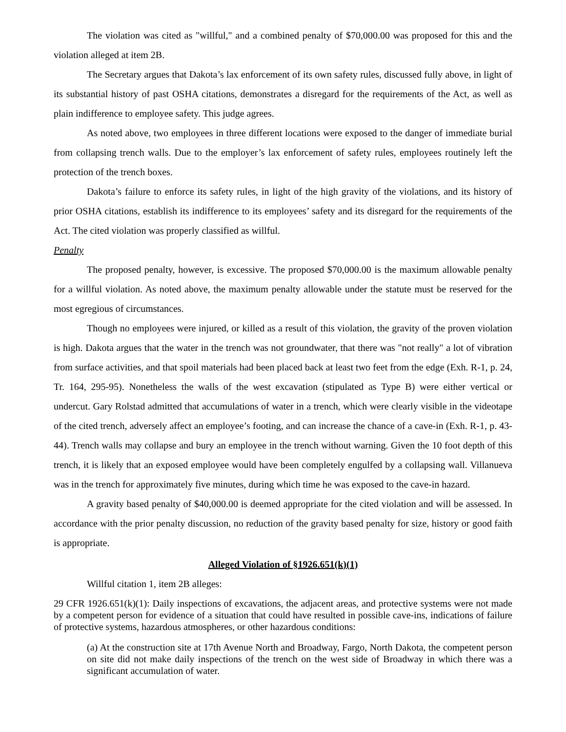The violation was cited as "willful," and a combined penalty of $70,000.00 was proposed for this and the violation alleged at item 2B.
The Secretary argues that Dakota’s lax enforcement of its own safety rules, discussed fully above, in light of its substantial history of past OSHA citations, demonstrates a disregard for the requirements of the Act, as well as plain indifference to employee safety. This judge agrees.
As noted above, two employees in three different locations were exposed to the danger of immediate burial from collapsing trench walls. Due to the employer’s lax enforcement of safety rules, employees routinely left the protection of the trench boxes.
Dakota’s failure to enforce its safety rules, in light of the high gravity of the violations, and its history of prior OSHA citations, establish its indifference to its employees’ safety and its disregard for the requirements of the Act. The cited violation was properly classified as willful.
Penalty
The proposed penalty, however, is excessive. The proposed $70,000.00 is the maximum allowable penalty for a willful violation. As noted above, the maximum penalty allowable under the statute must be reserved for the most egregious of circumstances.
Though no employees were injured, or killed as a result of this violation, the gravity of the proven violation is high. Dakota argues that the water in the trench was not groundwater, that there was "not really" a lot of vibration from surface activities, and that spoil materials had been placed back at least two feet from the edge (Exh. R-1, p. 24, Tr. 164, 295-95). Nonetheless the walls of the west excavation (stipulated as Type B) were either vertical or undercut. Gary Rolstad admitted that accumulations of water in a trench, which were clearly visible in the videotape of the cited trench, adversely affect an employee’s footing, and can increase the chance of a cave-in (Exh. R-1, p. 43-44). Trench walls may collapse and bury an employee in the trench without warning. Given the 10 foot depth of this trench, it is likely that an exposed employee would have been completely engulfed by a collapsing wall. Villanueva was in the trench for approximately five minutes, during which time he was exposed to the cave-in hazard.
A gravity based penalty of $40,000.00 is deemed appropriate for the cited violation and will be assessed. In accordance with the prior penalty discussion, no reduction of the gravity based penalty for size, history or good faith is appropriate.
Alleged Violation of §1926.651(k)(1)
Willful citation 1, item 2B alleges:
29 CFR 1926.651(k)(1): Daily inspections of excavations, the adjacent areas, and protective systems were not made by a competent person for evidence of a situation that could have resulted in possible cave-ins, indications of failure of protective systems, hazardous atmospheres, or other hazardous conditions:
(a) At the construction site at 17th Avenue North and Broadway, Fargo, North Dakota, the competent person on site did not make daily inspections of the trench on the west side of Broadway in which there was a significant accumulation of water.